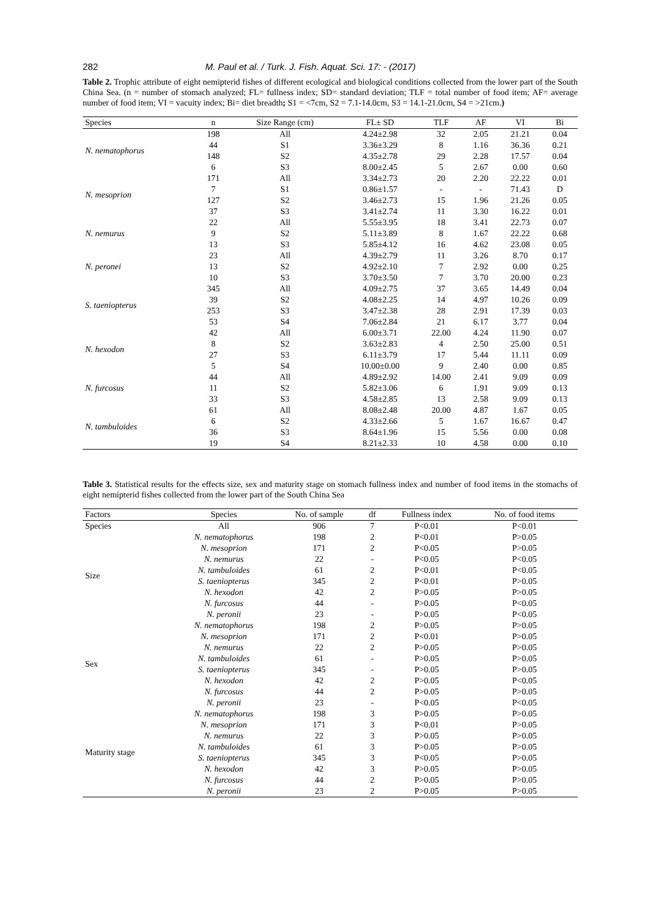282 M. Paul et al. / Turk. J. Fish. Aquat. Sci. 17: - (2017)
Table 2. Trophic attribute of eight nemipterid fishes of different ecological and biological conditions collected from the lower part of the South China Sea. (n = number of stomach analyzed; FL= fullness index; SD= standard deviation; TLF = total number of food item; AF= average number of food item; VI = vacuity index; Bi= diet breadth; S1 = <7cm, S2 = 7.1-14.0cm, S3 = 14.1-21.0cm, S4 = >21cm.)
| Species | n | Size Range (cm) | FL± SD | TLF | AF | VI | Bi |
| --- | --- | --- | --- | --- | --- | --- | --- |
| N. nematophorus | 198 | All | 4.24±2.98 | 32 | 2.05 | 21.21 | 0.04 |
| | 44 | S1 | 3.36±3.29 | 8 | 1.16 | 36.36 | 0.21 |
| | 148 | S2 | 4.35±2.78 | 29 | 2.28 | 17.57 | 0.04 |
| | 6 | S3 | 8.00±2.45 | 5 | 2.67 | 0.00 | 0.60 |
| N. mesoprion | 171 | All | 3.34±2.73 | 20 | 2.20 | 22.22 | 0.01 |
| | 7 | S1 | 0.86±1.57 | - | - | 71.43 | D |
| | 127 | S2 | 3.46±2.73 | 15 | 1.96 | 21.26 | 0.05 |
| | 37 | S3 | 3.41±2.74 | 11 | 3.30 | 16.22 | 0.01 |
| N. nemurus | 22 | All | 5.55±3.95 | 18 | 3.41 | 22.73 | 0.07 |
| | 9 | S2 | 5.11±3.89 | 8 | 1.67 | 22.22 | 0.68 |
| | 13 | S3 | 5.85±4.12 | 16 | 4.62 | 23.08 | 0.05 |
| N. peronei | 23 | All | 4.39±2.79 | 11 | 3.26 | 8.70 | 0.17 |
| | 13 | S2 | 4.92±2.10 | 7 | 2.92 | 0.00 | 0.25 |
| | 10 | S3 | 3.70±3.50 | 7 | 3.70 | 20.00 | 0.23 |
| S. taeniopterus | 345 | All | 4.09±2.75 | 37 | 3.65 | 14.49 | 0.04 |
| | 39 | S2 | 4.08±2.25 | 14 | 4.97 | 10.26 | 0.09 |
| | 253 | S3 | 3.47±2.38 | 28 | 2.91 | 17.39 | 0.03 |
| | 53 | S4 | 7.06±2.84 | 21 | 6.17 | 3.77 | 0.04 |
| N. hexodon | 42 | All | 6.00±3.71 | 22.00 | 4.24 | 11.90 | 0.07 |
| | 8 | S2 | 3.63±2.83 | 4 | 2.50 | 25.00 | 0.51 |
| | 27 | S3 | 6.11±3.79 | 17 | 5.44 | 11.11 | 0.09 |
| | 5 | S4 | 10.00±0.00 | 9 | 2.40 | 0.00 | 0.85 |
| N. furcosus | 44 | All | 4.89±2.92 | 14.00 | 2.41 | 9.09 | 0.09 |
| | 11 | S2 | 5.82±3.06 | 6 | 1.91 | 9.09 | 0.13 |
| | 33 | S3 | 4.58±2.85 | 13 | 2.58 | 9.09 | 0.13 |
| N. tambuloides | 61 | All | 8.08±2.48 | 20.00 | 4.87 | 1.67 | 0.05 |
| | 6 | S2 | 4.33±2.66 | 5 | 1.67 | 16.67 | 0.47 |
| | 36 | S3 | 8.64±1.96 | 15 | 5.56 | 0.00 | 0.08 |
| | 19 | S4 | 8.21±2.33 | 10 | 4.58 | 0.00 | 0.10 |
Table 3. Statistical results for the effects size, sex and maturity stage on stomach fullness index and number of food items in the stomachs of eight nemipterid fishes collected from the lower part of the South China Sea
| Factors | Species | No. of sample | df | Fullness index | No. of food items |
| --- | --- | --- | --- | --- | --- |
| Species | All | 906 | 7 | P<0.01 | P<0.01 |
| Size | N. nematophorus | 198 | 2 | P<0.01 | P>0.05 |
| | N. mesoprion | 171 | 2 | P<0.05 | P>0.05 |
| | N. nemurus | 22 | - | P<0.05 | P<0.05 |
| | N. tambuloides | 61 | 2 | P<0.01 | P<0.05 |
| | S. taeniopterus | 345 | 2 | P<0.01 | P>0.05 |
| | N. hexodon | 42 | 2 | P>0.05 | P>0.05 |
| | N. furcosus | 44 | - | P>0.05 | P<0.05 |
| | N. peronii | 23 | - | P>0.05 | P<0.05 |
| Sex | N. nematophorus | 198 | 2 | P>0.05 | P>0.05 |
| | N. mesoprion | 171 | 2 | P<0.01 | P>0.05 |
| | N. nemurus | 22 | 2 | P>0.05 | P>0.05 |
| | N. tambuloides | 61 | - | P>0.05 | P>0.05 |
| | S. taeniopterus | 345 | - | P>0.05 | P>0.05 |
| | N. hexodon | 42 | 2 | P>0.05 | P<0.05 |
| | N. furcosus | 44 | 2 | P>0.05 | P>0.05 |
| | N. peronii | 23 | - | P<0.05 | P<0.05 |
| Maturity stage | N. nematophorus | 198 | 3 | P>0.05 | P>0.05 |
| | N. mesoprion | 171 | 3 | P<0.01 | P>0.05 |
| | N. nemurus | 22 | 3 | P>0.05 | P>0.05 |
| | N. tambuloides | 61 | 3 | P>0.05 | P>0.05 |
| | S. taeniopterus | 345 | 3 | P<0.05 | P>0.05 |
| | N. hexodon | 42 | 3 | P>0.05 | P>0.05 |
| | N. furcosus | 44 | 2 | P>0.05 | P>0.05 |
| | N. peronii | 23 | 2 | P>0.05 | P>0.05 |